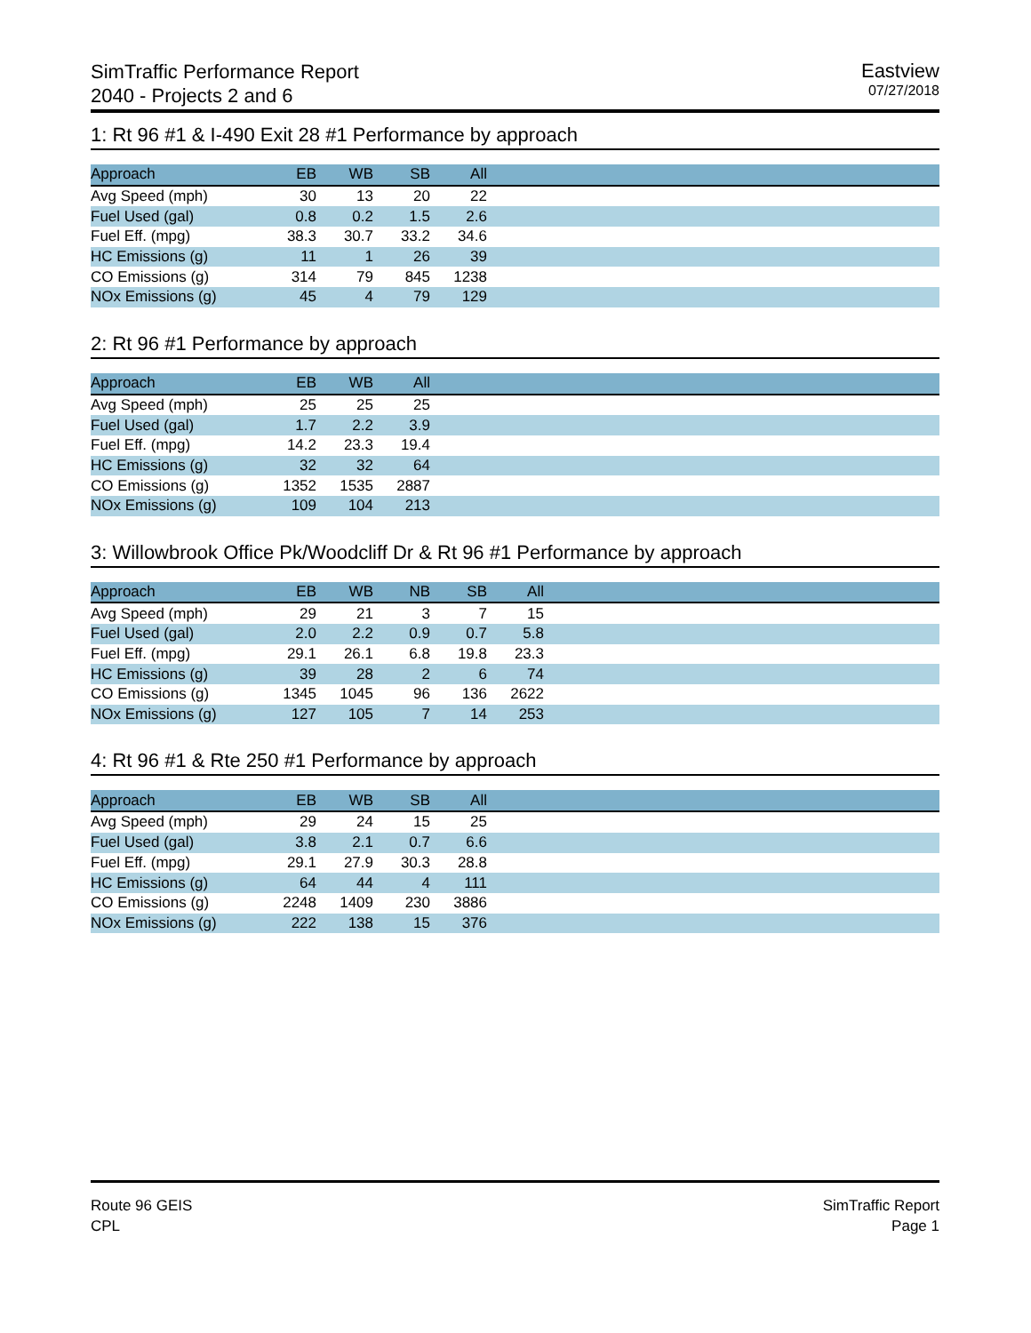SimTraffic Performance Report
2040 - Projects 2 and 6
Eastview
07/27/2018
1: Rt 96 #1 & I-490 Exit 28 #1 Performance by approach
| Approach | EB | WB | SB | All | |
| --- | --- | --- | --- | --- | --- |
| Avg Speed (mph) | 30 | 13 | 20 | 22 | |
| Fuel Used (gal) | 0.8 | 0.2 | 1.5 | 2.6 | |
| Fuel Eff. (mpg) | 38.3 | 30.7 | 33.2 | 34.6 | |
| HC Emissions (g) | 11 | 1 | 26 | 39 | |
| CO Emissions (g) | 314 | 79 | 845 | 1238 | |
| NOx Emissions (g) | 45 | 4 | 79 | 129 | |
2: Rt 96 #1 Performance by approach
| Approach | EB | WB | All | |
| --- | --- | --- | --- | --- |
| Avg Speed (mph) | 25 | 25 | 25 | |
| Fuel Used (gal) | 1.7 | 2.2 | 3.9 | |
| Fuel Eff. (mpg) | 14.2 | 23.3 | 19.4 | |
| HC Emissions (g) | 32 | 32 | 64 | |
| CO Emissions (g) | 1352 | 1535 | 2887 | |
| NOx Emissions (g) | 109 | 104 | 213 | |
3: Willowbrook Office Pk/Woodcliff Dr & Rt 96 #1 Performance by approach
| Approach | EB | WB | NB | SB | All | |
| --- | --- | --- | --- | --- | --- | --- |
| Avg Speed (mph) | 29 | 21 | 3 | 7 | 15 | |
| Fuel Used (gal) | 2.0 | 2.2 | 0.9 | 0.7 | 5.8 | |
| Fuel Eff. (mpg) | 29.1 | 26.1 | 6.8 | 19.8 | 23.3 | |
| HC Emissions (g) | 39 | 28 | 2 | 6 | 74 | |
| CO Emissions (g) | 1345 | 1045 | 96 | 136 | 2622 | |
| NOx Emissions (g) | 127 | 105 | 7 | 14 | 253 | |
4: Rt 96 #1 & Rte 250 #1 Performance by approach
| Approach | EB | WB | SB | All | |
| --- | --- | --- | --- | --- | --- |
| Avg Speed (mph) | 29 | 24 | 15 | 25 | |
| Fuel Used (gal) | 3.8 | 2.1 | 0.7 | 6.6 | |
| Fuel Eff. (mpg) | 29.1 | 27.9 | 30.3 | 28.8 | |
| HC Emissions (g) | 64 | 44 | 4 | 111 | |
| CO Emissions (g) | 2248 | 1409 | 230 | 3886 | |
| NOx Emissions (g) | 222 | 138 | 15 | 376 | |
Route 96 GEIS
CPL
SimTraffic Report
Page 1